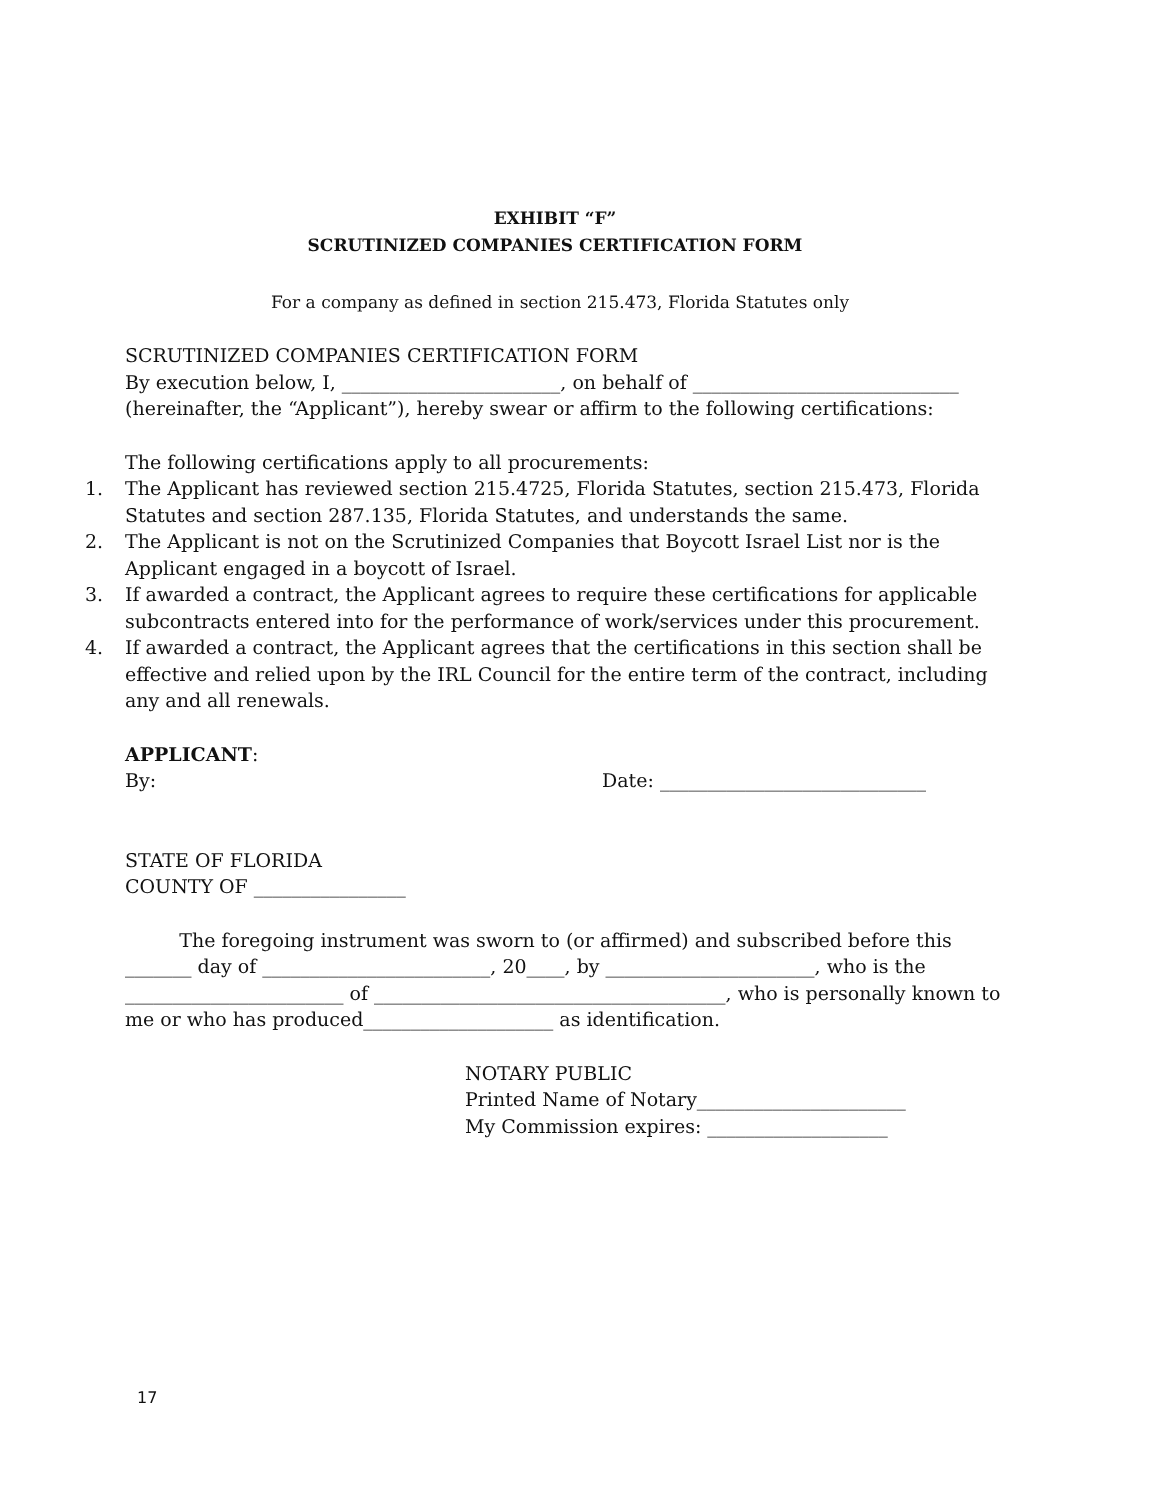EXHIBIT “F”
SCRUTINIZED COMPANIES CERTIFICATION FORM
For a company as defined in section 215.473, Florida Statutes only
SCRUTINIZED COMPANIES CERTIFICATION FORM
By execution below, I, _______________________, on behalf of ____________________________
(hereinafter, the “Applicant”), hereby swear or affirm to the following certifications:
The following certifications apply to all procurements:
1. The Applicant has reviewed section 215.4725, Florida Statutes, section 215.473, Florida Statutes and section 287.135, Florida Statutes, and understands the same.
2. The Applicant is not on the Scrutinized Companies that Boycott Israel List nor is the Applicant engaged in a boycott of Israel.
3. If awarded a contract, the Applicant agrees to require these certifications for applicable subcontracts entered into for the performance of work/services under this procurement.
4. If awarded a contract, the Applicant agrees that the certifications in this section shall be effective and relied upon by the IRL Council for the entire term of the contract, including any and all renewals.
APPLICANT:
By: Date: ____________________________
STATE OF FLORIDA
COUNTY OF ________________
The foregoing instrument was sworn to (or affirmed) and subscribed before this _______ day of ________________________, 20____, by ______________________, who is the _______________________ of _____________________________________, who is personally known to me or who has produced____________________ as identification.
NOTARY PUBLIC
Printed Name of Notary______________________
My Commission expires: ___________________
17